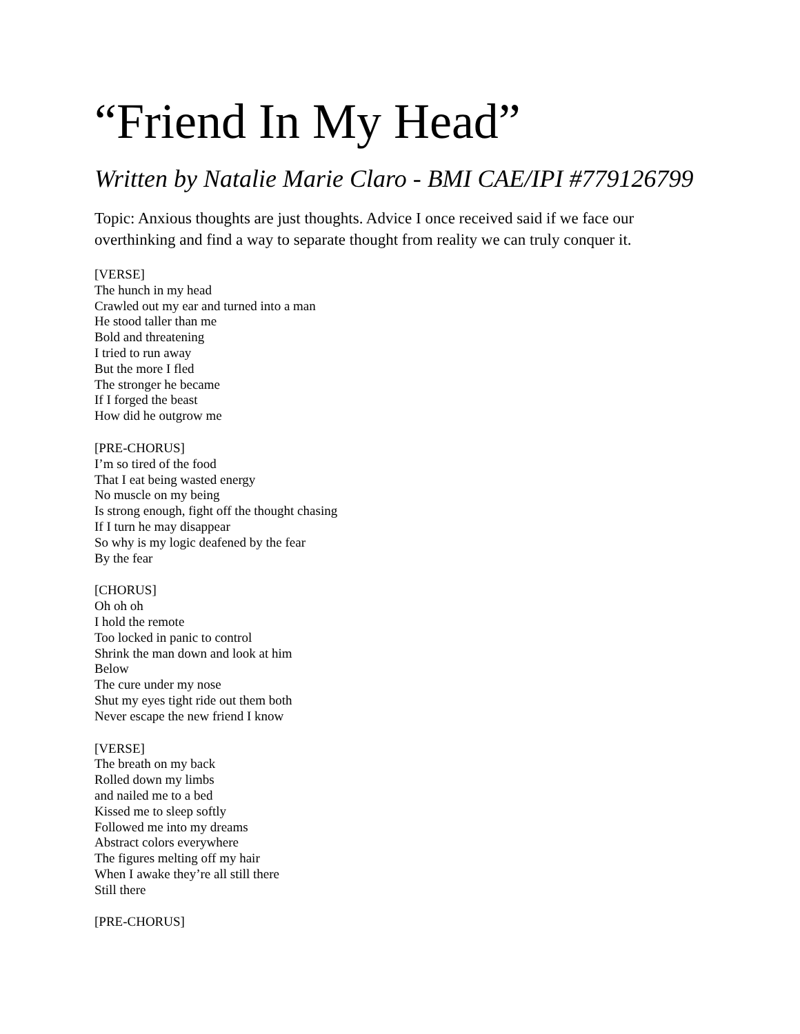“Friend In My Head”
Written by Natalie Marie Claro - BMI CAE/IPI #779126799
Topic: Anxious thoughts are just thoughts. Advice I once received said if we face our
overthinking and find a way to separate thought from reality we can truly conquer it.
[VERSE]
The hunch in my head
Crawled out my ear and turned into a man
He stood taller than me
Bold and threatening
I tried to run away
But the more I fled
The stronger he became
If I forged the beast
How did he outgrow me
[PRE-CHORUS]
I’m so tired of the food
That I eat being wasted energy
No muscle on my being
Is strong enough, fight off the thought chasing
If I turn he may disappear
So why is my logic deafened by the fear
By the fear
[CHORUS]
Oh oh oh
I hold the remote
Too locked in panic to control
Shrink the man down and look at him
Below
The cure under my nose
Shut my eyes tight ride out them both
Never escape the new friend I know
[VERSE]
The breath on my back
Rolled down my limbs
and nailed me to a bed
Kissed me to sleep softly
Followed me into my dreams
Abstract colors everywhere
The figures melting off my hair
When I awake they’re all still there
Still there
[PRE-CHORUS]